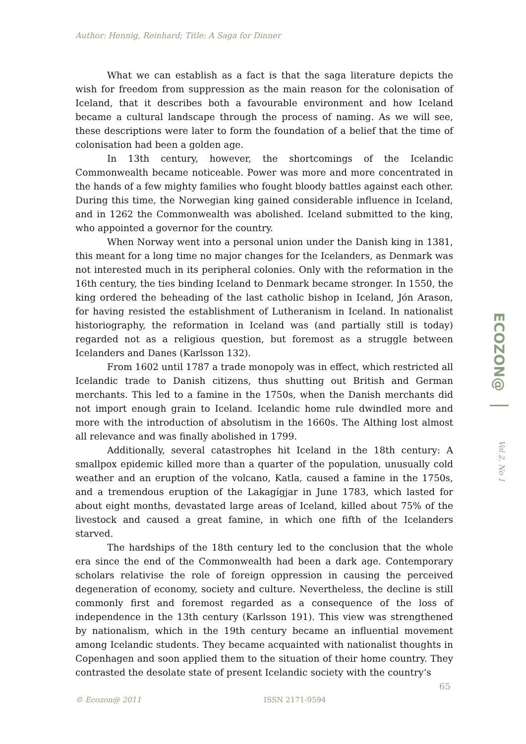Author: Hennig, Reinhard; Title: A Saga for Dinner
What we can establish as a fact is that the saga literature depicts the wish for freedom from suppression as the main reason for the colonisation of Iceland, that it describes both a favourable environment and how Iceland became a cultural landscape through the process of naming. As we will see, these descriptions were later to form the foundation of a belief that the time of colonisation had been a golden age.
In 13th century, however, the shortcomings of the Icelandic Commonwealth became noticeable. Power was more and more concentrated in the hands of a few mighty families who fought bloody battles against each other. During this time, the Norwegian king gained considerable influence in Iceland, and in 1262 the Commonwealth was abolished. Iceland submitted to the king, who appointed a governor for the country.
When Norway went into a personal union under the Danish king in 1381, this meant for a long time no major changes for the Icelanders, as Denmark was not interested much in its peripheral colonies. Only with the reformation in the 16th century, the ties binding Iceland to Denmark became stronger. In 1550, the king ordered the beheading of the last catholic bishop in Iceland, Jón Arason, for having resisted the establishment of Lutheranism in Iceland. In nationalist historiography, the reformation in Iceland was (and partially still is today) regarded not as a religious question, but foremost as a struggle between Icelanders and Danes (Karlsson 132).
From 1602 until 1787 a trade monopoly was in effect, which restricted all Icelandic trade to Danish citizens, thus shutting out British and German merchants. This led to a famine in the 1750s, when the Danish merchants did not import enough grain to Iceland. Icelandic home rule dwindled more and more with the introduction of absolutism in the 1660s. The Althing lost almost all relevance and was finally abolished in 1799.
Additionally, several catastrophes hit Iceland in the 18th century: A smallpox epidemic killed more than a quarter of the population, unusually cold weather and an eruption of the volcano, Katla, caused a famine in the 1750s, and a tremendous eruption of the Lakagígjar in June 1783, which lasted for about eight months, devastated large areas of Iceland, killed about 75% of the livestock and caused a great famine, in which one fifth of the Icelanders starved.
The hardships of the 18th century led to the conclusion that the whole era since the end of the Commonwealth had been a dark age. Contemporary scholars relativise the role of foreign oppression in causing the perceived degeneration of economy, society and culture. Nevertheless, the decline is still commonly first and foremost regarded as a consequence of the loss of independence in the 13th century (Karlsson 191). This view was strengthened by nationalism, which in the 19th century became an influential movement among Icelandic students. They became acquainted with nationalist thoughts in Copenhagen and soon applied them to the situation of their home country. They contrasted the desolate state of present Icelandic society with the country‘s
ECOZON@
Vol 2, No 1
65
© Ecozon@ 2011 ISSN 2171-9594